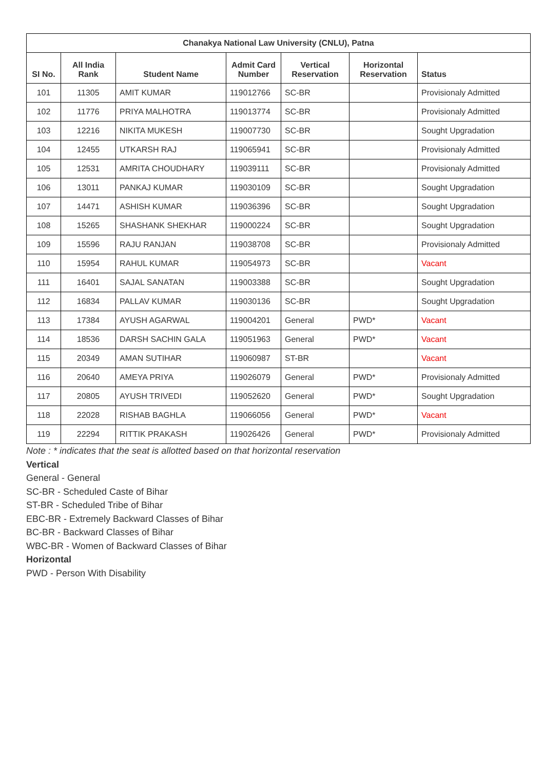| Chanakya National Law University (CNLU), Patna | | | | | | |
| --- | --- | --- | --- | --- | --- | --- |
| SI No. | All India Rank | Student Name | Admit Card Number | Vertical Reservation | Horizontal Reservation | Status |
| 101 | 11305 | AMIT KUMAR | 119012766 | SC-BR | | Provisionaly Admitted |
| 102 | 11776 | PRIYA MALHOTRA | 119013774 | SC-BR | | Provisionaly Admitted |
| 103 | 12216 | NIKITA MUKESH | 119007730 | SC-BR | | Sought Upgradation |
| 104 | 12455 | UTKARSH RAJ | 119065941 | SC-BR | | Provisionaly Admitted |
| 105 | 12531 | AMRITA CHOUDHARY | 119039111 | SC-BR | | Provisionaly Admitted |
| 106 | 13011 | PANKAJ KUMAR | 119030109 | SC-BR | | Sought Upgradation |
| 107 | 14471 | ASHISH KUMAR | 119036396 | SC-BR | | Sought Upgradation |
| 108 | 15265 | SHASHANK SHEKHAR | 119000224 | SC-BR | | Sought Upgradation |
| 109 | 15596 | RAJU RANJAN | 119038708 | SC-BR | | Provisionaly Admitted |
| 110 | 15954 | RAHUL KUMAR | 119054973 | SC-BR | | Vacant |
| 111 | 16401 | SAJAL SANATAN | 119003388 | SC-BR | | Sought Upgradation |
| 112 | 16834 | PALLAV KUMAR | 119030136 | SC-BR | | Sought Upgradation |
| 113 | 17384 | AYUSH AGARWAL | 119004201 | General | PWD* | Vacant |
| 114 | 18536 | DARSH SACHIN GALA | 119051963 | General | PWD* | Vacant |
| 115 | 20349 | AMAN SUTIHAR | 119060987 | ST-BR | | Vacant |
| 116 | 20640 | AMEYA PRIYA | 119026079 | General | PWD* | Provisionaly Admitted |
| 117 | 20805 | AYUSH TRIVEDI | 119052620 | General | PWD* | Sought Upgradation |
| 118 | 22028 | RISHAB BAGHLA | 119066056 | General | PWD* | Vacant |
| 119 | 22294 | RITTIK PRAKASH | 119026426 | General | PWD* | Provisionaly Admitted |
Note : * indicates that the seat is allotted based on that horizontal reservation
Vertical
General - General
SC-BR - Scheduled Caste of Bihar
ST-BR - Scheduled Tribe of Bihar
EBC-BR - Extremely Backward Classes of Bihar
BC-BR - Backward Classes of Bihar
WBC-BR - Women of Backward Classes of Bihar
Horizontal
PWD - Person With Disability